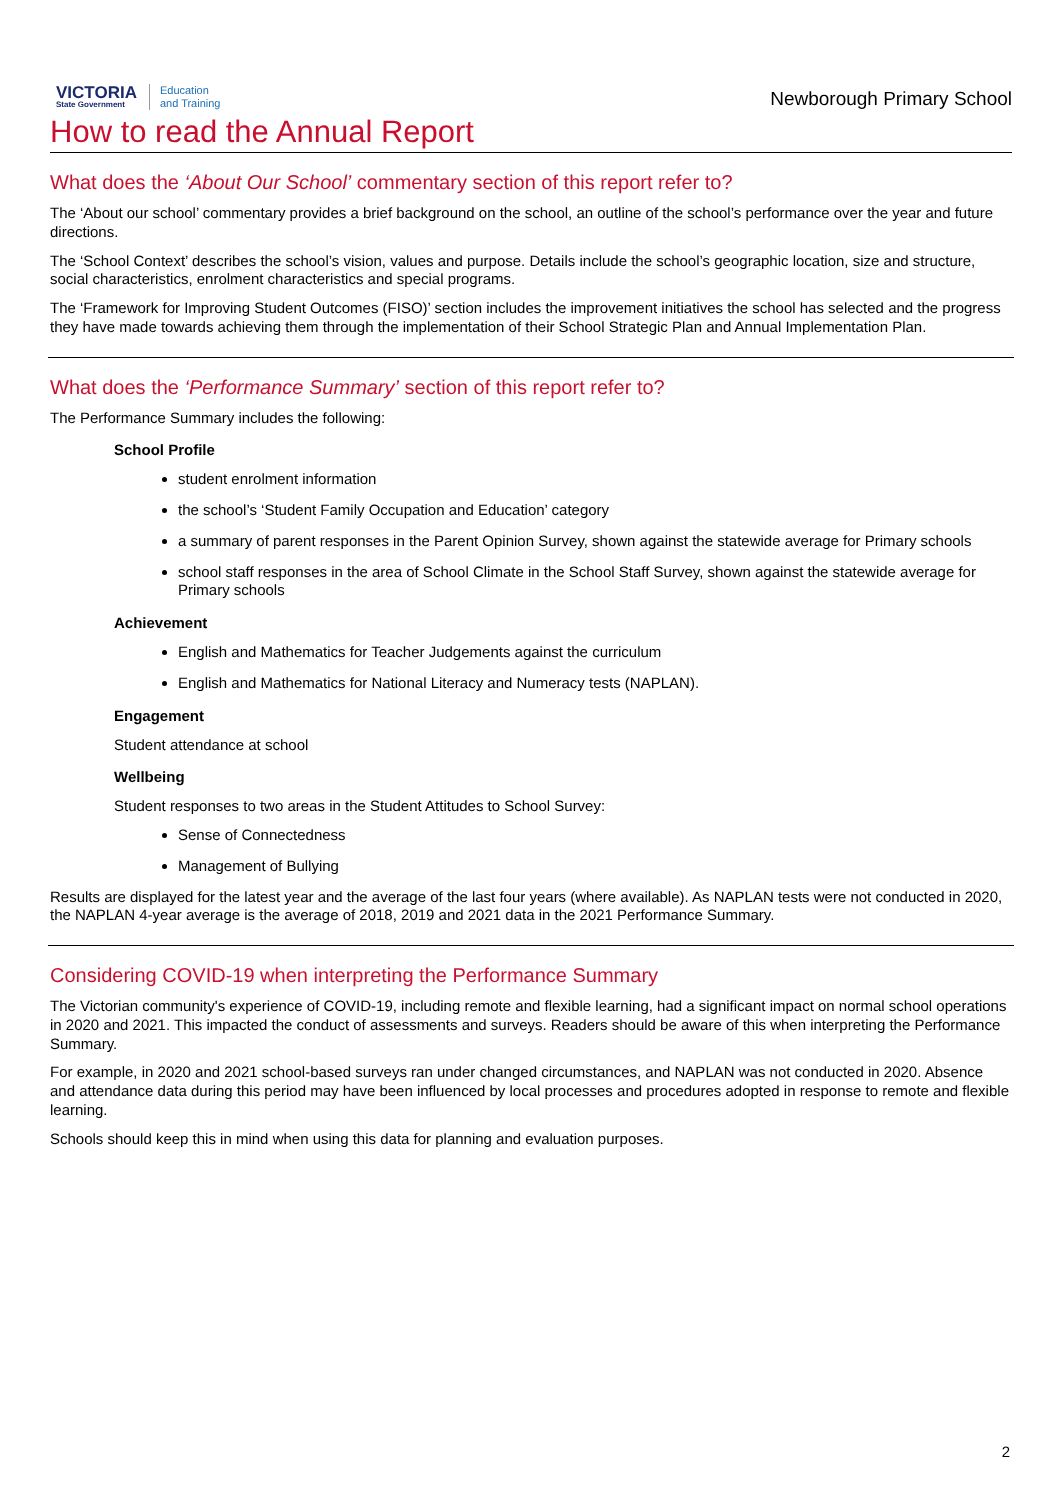VICTORIA
State Government
Education
and Training
Newborough Primary School
How to read the Annual Report
What does the ‘About Our School’ commentary section of this report refer to?
The ‘About our school’ commentary provides a brief background on the school, an outline of the school’s performance over the year and future directions.
The ‘School Context’ describes the school’s vision, values and purpose. Details include the school’s geographic location, size and structure, social characteristics, enrolment characteristics and special programs.
The ‘Framework for Improving Student Outcomes (FISO)’ section includes the improvement initiatives the school has selected and the progress they have made towards achieving them through the implementation of their School Strategic Plan and Annual Implementation Plan.
What does the ‘Performance Summary’ section of this report refer to?
The Performance Summary includes the following:
School Profile
student enrolment information
the school’s ‘Student Family Occupation and Education’ category
a summary of parent responses in the Parent Opinion Survey, shown against the statewide average for Primary schools
school staff responses in the area of School Climate in the School Staff Survey, shown against the statewide average for Primary schools
Achievement
English and Mathematics for Teacher Judgements against the curriculum
English and Mathematics for National Literacy and Numeracy tests (NAPLAN).
Engagement
Student attendance at school
Wellbeing
Student responses to two areas in the Student Attitudes to School Survey:
Sense of Connectedness
Management of Bullying
Results are displayed for the latest year and the average of the last four years (where available). As NAPLAN tests were not conducted in 2020, the NAPLAN 4-year average is the average of 2018, 2019 and 2021 data in the 2021 Performance Summary.
Considering COVID-19 when interpreting the Performance Summary
The Victorian community's experience of COVID-19, including remote and flexible learning, had a significant impact on normal school operations in 2020 and 2021. This impacted the conduct of assessments and surveys. Readers should be aware of this when interpreting the Performance Summary.
For example, in 2020 and 2021 school-based surveys ran under changed circumstances, and NAPLAN was not conducted in 2020. Absence and attendance data during this period may have been influenced by local processes and procedures adopted in response to remote and flexible learning.
Schools should keep this in mind when using this data for planning and evaluation purposes.
2